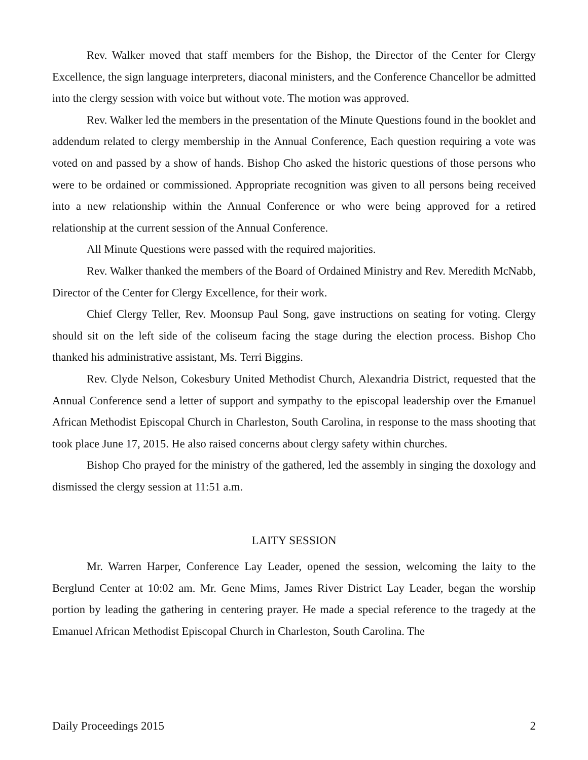Rev. Walker moved that staff members for the Bishop, the Director of the Center for Clergy Excellence, the sign language interpreters, diaconal ministers, and the Conference Chancellor be admitted into the clergy session with voice but without vote. The motion was approved.
Rev. Walker led the members in the presentation of the Minute Questions found in the booklet and addendum related to clergy membership in the Annual Conference, Each question requiring a vote was voted on and passed by a show of hands. Bishop Cho asked the historic questions of those persons who were to be ordained or commissioned. Appropriate recognition was given to all persons being received into a new relationship within the Annual Conference or who were being approved for a retired relationship at the current session of the Annual Conference.
All Minute Questions were passed with the required majorities.
Rev. Walker thanked the members of the Board of Ordained Ministry and Rev. Meredith McNabb, Director of the Center for Clergy Excellence, for their work.
Chief Clergy Teller, Rev. Moonsup Paul Song, gave instructions on seating for voting. Clergy should sit on the left side of the coliseum facing the stage during the election process. Bishop Cho thanked his administrative assistant, Ms. Terri Biggins.
Rev. Clyde Nelson, Cokesbury United Methodist Church, Alexandria District, requested that the Annual Conference send a letter of support and sympathy to the episcopal leadership over the Emanuel African Methodist Episcopal Church in Charleston, South Carolina, in response to the mass shooting that took place June 17, 2015. He also raised concerns about clergy safety within churches.
Bishop Cho prayed for the ministry of the gathered, led the assembly in singing the doxology and dismissed the clergy session at 11:51 a.m.
LAITY SESSION
Mr. Warren Harper, Conference Lay Leader, opened the session, welcoming the laity to the Berglund Center at 10:02 am. Mr. Gene Mims, James River District Lay Leader, began the worship portion by leading the gathering in centering prayer. He made a special reference to the tragedy at the Emanuel African Methodist Episcopal Church in Charleston, South Carolina. The
Daily Proceedings 2015 2